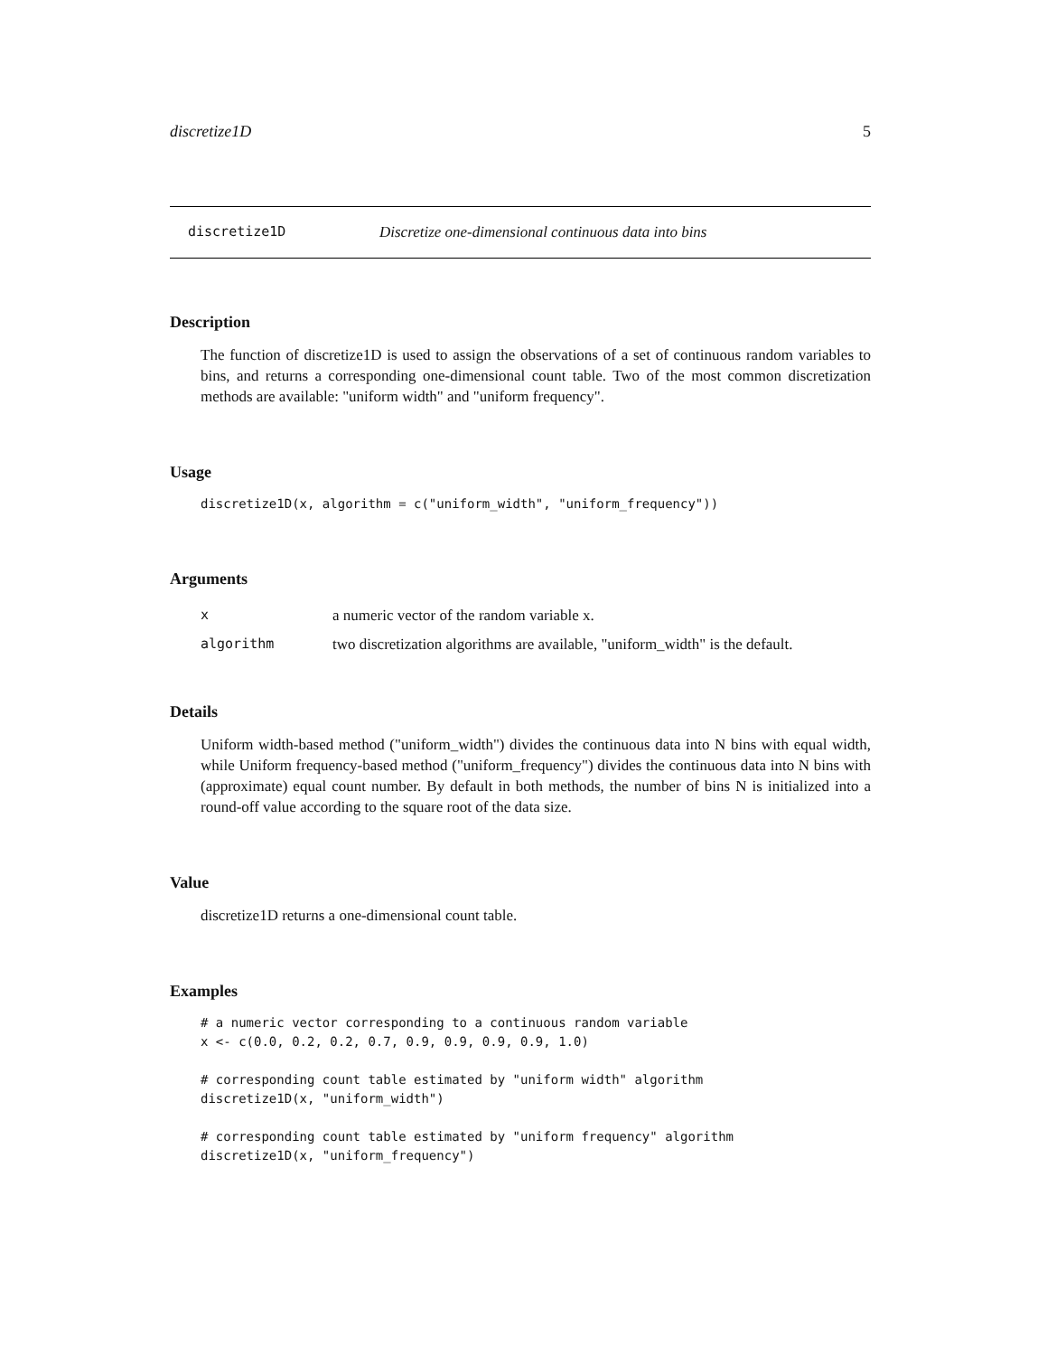discretize1D 5
discretize1D Discretize one-dimensional continuous data into bins
Description
The function of discretize1D is used to assign the observations of a set of continuous random variables to bins, and returns a corresponding one-dimensional count table. Two of the most common discretization methods are available: "uniform width" and "uniform frequency".
Usage
discretize1D(x, algorithm = c("uniform_width", "uniform_frequency"))
Arguments
| x | a numeric vector of the random variable x. |
| algorithm | two discretization algorithms are available, "uniform_width" is the default. |
Details
Uniform width-based method ("uniform_width") divides the continuous data into N bins with equal width, while Uniform frequency-based method ("uniform_frequency") divides the continuous data into N bins with (approximate) equal count number. By default in both methods, the number of bins N is initialized into a round-off value according to the square root of the data size.
Value
discretize1D returns a one-dimensional count table.
Examples
# a numeric vector corresponding to a continuous random variable
x <- c(0.0, 0.2, 0.2, 0.7, 0.9, 0.9, 0.9, 0.9, 1.0)

# corresponding count table estimated by "uniform width" algorithm
discretize1D(x, "uniform_width")

# corresponding count table estimated by "uniform frequency" algorithm
discretize1D(x, "uniform_frequency")